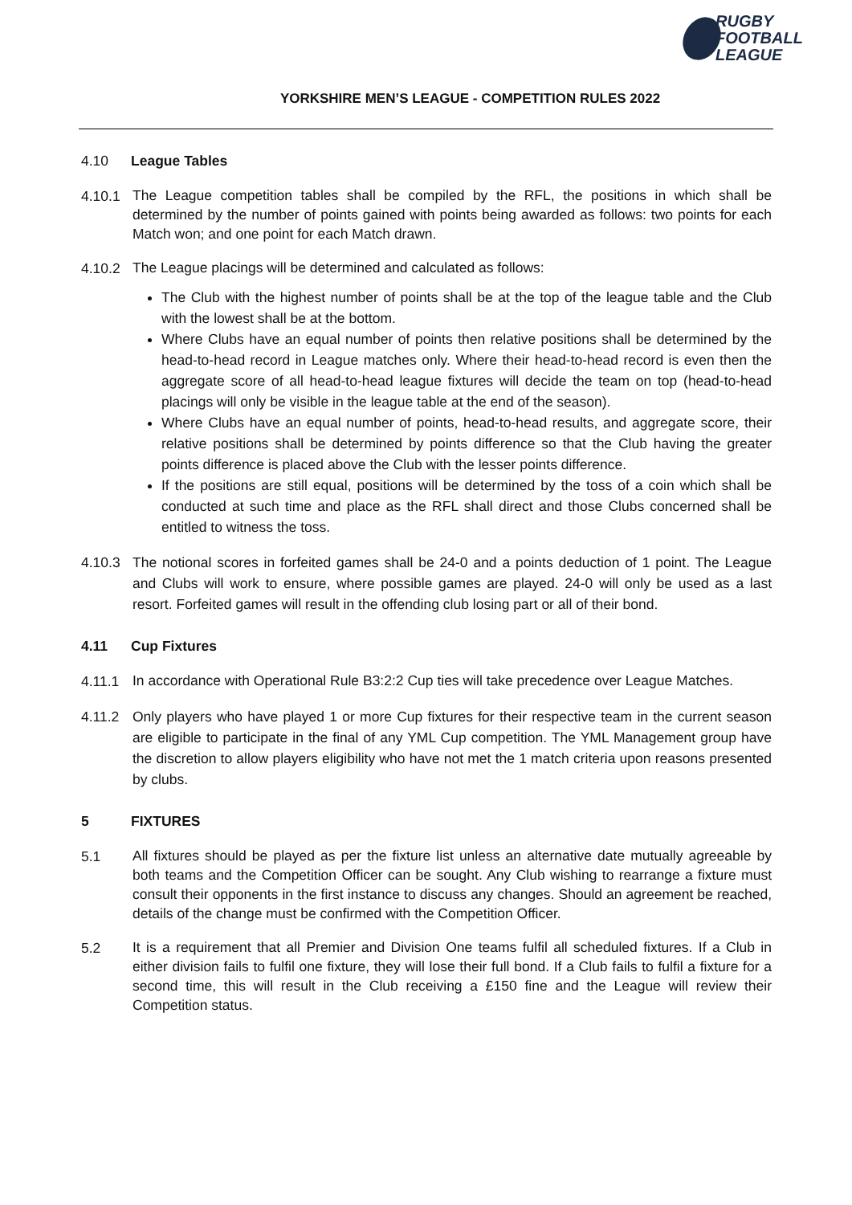RUGBY
FOOTBALL
LEAGUE
YORKSHIRE MEN’S LEAGUE - COMPETITION RULES 2022
4.10 League Tables
4.10.1
The League competition tables shall be compiled by the RFL, the positions in which shall be determined by the number of points gained with points being awarded as follows: two points for each Match won; and one point for each Match drawn.
4.10.2
The League placings will be determined and calculated as follows:
The Club with the highest number of points shall be at the top of the league table and the Club with the lowest shall be at the bottom.
Where Clubs have an equal number of points then relative positions shall be determined by the head-to-head record in League matches only. Where their head-to-head record is even then the aggregate score of all head-to-head league fixtures will decide the team on top (head-to-head placings will only be visible in the league table at the end of the season).
Where Clubs have an equal number of points, head-to-head results, and aggregate score, their relative positions shall be determined by points difference so that the Club having the greater points difference is placed above the Club with the lesser points difference.
If the positions are still equal, positions will be determined by the toss of a coin which shall be conducted at such time and place as the RFL shall direct and those Clubs concerned shall be entitled to witness the toss.
4.10.3
The notional scores in forfeited games shall be 24-0 and a points deduction of 1 point. The League and Clubs will work to ensure, where possible games are played. 24-0 will only be used as a last resort. Forfeited games will result in the offending club losing part or all of their bond.
4.11 Cup Fixtures
4.11.1
In accordance with Operational Rule B3:2:2 Cup ties will take precedence over League Matches.
4.11.2
Only players who have played 1 or more Cup fixtures for their respective team in the current season are eligible to participate in the final of any YML Cup competition. The YML Management group have the discretion to allow players eligibility who have not met the 1 match criteria upon reasons presented by clubs.
5 FIXTURES
5.1
All fixtures should be played as per the fixture list unless an alternative date mutually agreeable by both teams and the Competition Officer can be sought. Any Club wishing to rearrange a fixture must consult their opponents in the first instance to discuss any changes. Should an agreement be reached, details of the change must be confirmed with the Competition Officer.
5.2
It is a requirement that all Premier and Division One teams fulfil all scheduled fixtures. If a Club in either division fails to fulfil one fixture, they will lose their full bond. If a Club fails to fulfil a fixture for a second time, this will result in the Club receiving a £150 fine and the League will review their Competition status.